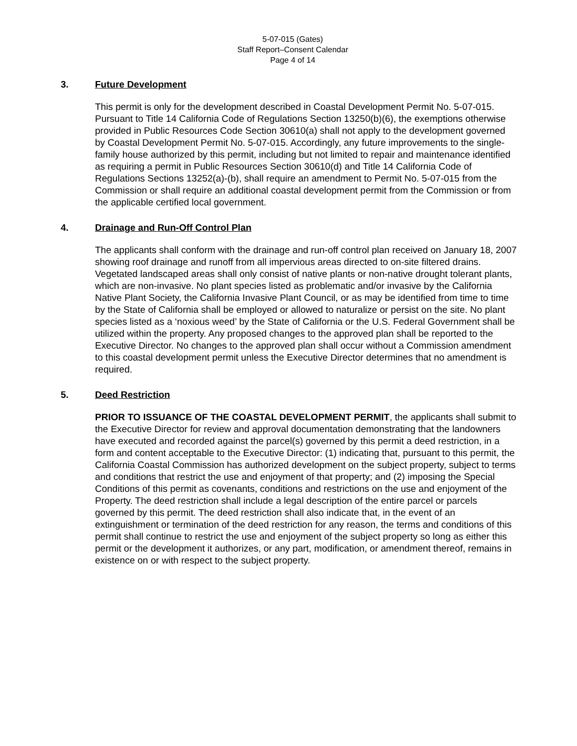5-07-015 (Gates)
Staff Report–Consent Calendar
Page 4 of 14
3. Future Development
This permit is only for the development described in Coastal Development Permit No. 5-07-015. Pursuant to Title 14 California Code of Regulations Section 13250(b)(6), the exemptions otherwise provided in Public Resources Code Section 30610(a) shall not apply to the development governed by Coastal Development Permit No. 5-07-015. Accordingly, any future improvements to the single-family house authorized by this permit, including but not limited to repair and maintenance identified as requiring a permit in Public Resources Section 30610(d) and Title 14 California Code of Regulations Sections 13252(a)-(b), shall require an amendment to Permit No. 5-07-015 from the Commission or shall require an additional coastal development permit from the Commission or from the applicable certified local government.
4. Drainage and Run-Off Control Plan
The applicants shall conform with the drainage and run-off control plan received on January 18, 2007 showing roof drainage and runoff from all impervious areas directed to on-site filtered drains. Vegetated landscaped areas shall only consist of native plants or non-native drought tolerant plants, which are non-invasive. No plant species listed as problematic and/or invasive by the California Native Plant Society, the California Invasive Plant Council, or as may be identified from time to time by the State of California shall be employed or allowed to naturalize or persist on the site. No plant species listed as a ‘noxious weed’ by the State of California or the U.S. Federal Government shall be utilized within the property. Any proposed changes to the approved plan shall be reported to the Executive Director. No changes to the approved plan shall occur without a Commission amendment to this coastal development permit unless the Executive Director determines that no amendment is required.
5. Deed Restriction
PRIOR TO ISSUANCE OF THE COASTAL DEVELOPMENT PERMIT, the applicants shall submit to the Executive Director for review and approval documentation demonstrating that the landowners have executed and recorded against the parcel(s) governed by this permit a deed restriction, in a form and content acceptable to the Executive Director: (1) indicating that, pursuant to this permit, the California Coastal Commission has authorized development on the subject property, subject to terms and conditions that restrict the use and enjoyment of that property; and (2) imposing the Special Conditions of this permit as covenants, conditions and restrictions on the use and enjoyment of the Property. The deed restriction shall include a legal description of the entire parcel or parcels governed by this permit. The deed restriction shall also indicate that, in the event of an extinguishment or termination of the deed restriction for any reason, the terms and conditions of this permit shall continue to restrict the use and enjoyment of the subject property so long as either this permit or the development it authorizes, or any part, modification, or amendment thereof, remains in existence on or with respect to the subject property.